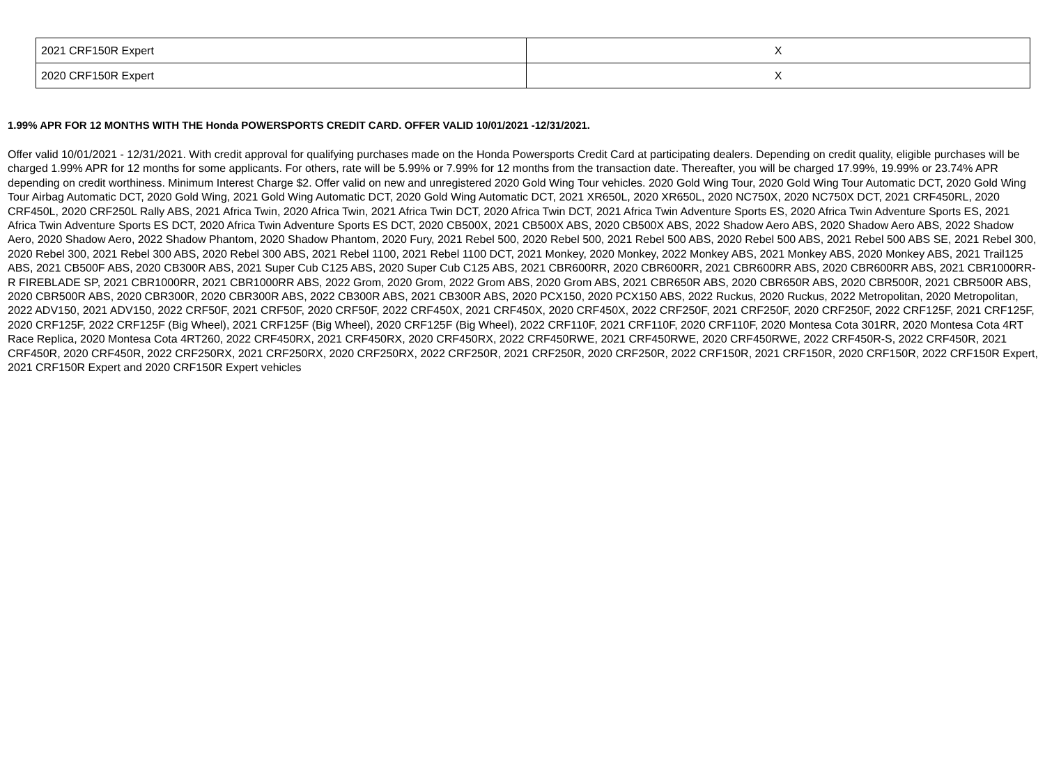| 2021 CRF150R Expert | X |
| 2020 CRF150R Expert | X |
1.99% APR FOR 12 MONTHS WITH THE Honda POWERSPORTS CREDIT CARD. OFFER VALID 10/01/2021 -12/31/2021.
Offer valid 10/01/2021 - 12/31/2021. With credit approval for qualifying purchases made on the Honda Powersports Credit Card at participating dealers. Depending on credit quality, eligible purchases will be charged 1.99% APR for 12 months for some applicants. For others, rate will be 5.99% or 7.99% for 12 months from the transaction date. Thereafter, you will be charged 17.99%, 19.99% or 23.74% APR depending on credit worthiness. Minimum Interest Charge $2. Offer valid on new and unregistered 2020 Gold Wing Tour vehicles. 2020 Gold Wing Tour, 2020 Gold Wing Tour Automatic DCT, 2020 Gold Wing Tour Airbag Automatic DCT, 2020 Gold Wing, 2021 Gold Wing Automatic DCT, 2020 Gold Wing Automatic DCT, 2021 XR650L, 2020 XR650L, 2020 NC750X, 2020 NC750X DCT, 2021 CRF450RL, 2020 CRF450L, 2020 CRF250L Rally ABS, 2021 Africa Twin, 2020 Africa Twin, 2021 Africa Twin DCT, 2020 Africa Twin DCT, 2021 Africa Twin Adventure Sports ES, 2020 Africa Twin Adventure Sports ES, 2021 Africa Twin Adventure Sports ES DCT, 2020 Africa Twin Adventure Sports ES DCT, 2020 CB500X, 2021 CB500X ABS, 2020 CB500X ABS, 2022 Shadow Aero ABS, 2020 Shadow Aero ABS, 2022 Shadow Aero, 2020 Shadow Aero, 2022 Shadow Phantom, 2020 Shadow Phantom, 2020 Fury, 2021 Rebel 500, 2020 Rebel 500, 2021 Rebel 500 ABS, 2020 Rebel 500 ABS, 2021 Rebel 500 ABS SE, 2021 Rebel 300, 2020 Rebel 300, 2021 Rebel 300 ABS, 2020 Rebel 300 ABS, 2021 Rebel 1100, 2021 Rebel 1100 DCT, 2021 Monkey, 2020 Monkey, 2022 Monkey ABS, 2021 Monkey ABS, 2020 Monkey ABS, 2021 Trail125 ABS, 2021 CB500F ABS, 2020 CB300R ABS, 2021 Super Cub C125 ABS, 2020 Super Cub C125 ABS, 2021 CBR600RR, 2020 CBR600RR, 2021 CBR600RR ABS, 2020 CBR600RR ABS, 2021 CBR1000RR-R FIREBLADE SP, 2021 CBR1000RR, 2021 CBR1000RR ABS, 2022 Grom, 2020 Grom, 2022 Grom ABS, 2020 Grom ABS, 2021 CBR650R ABS, 2020 CBR650R ABS, 2020 CBR500R, 2021 CBR500R ABS, 2020 CBR500R ABS, 2020 CBR300R, 2020 CBR300R ABS, 2022 CB300R ABS, 2021 CB300R ABS, 2020 PCX150, 2020 PCX150 ABS, 2022 Ruckus, 2020 Ruckus, 2022 Metropolitan, 2020 Metropolitan, 2022 ADV150, 2021 ADV150, 2022 CRF50F, 2021 CRF50F, 2020 CRF50F, 2022 CRF450X, 2021 CRF450X, 2020 CRF450X, 2022 CRF250F, 2021 CRF250F, 2020 CRF250F, 2022 CRF125F, 2021 CRF125F, 2020 CRF125F, 2022 CRF125F (Big Wheel), 2021 CRF125F (Big Wheel), 2020 CRF125F (Big Wheel), 2022 CRF110F, 2021 CRF110F, 2020 CRF110F, 2020 Montesa Cota 301RR, 2020 Montesa Cota 4RT Race Replica, 2020 Montesa Cota 4RT260, 2022 CRF450RX, 2021 CRF450RX, 2020 CRF450RX, 2022 CRF450RWE, 2021 CRF450RWE, 2020 CRF450RWE, 2022 CRF450R-S, 2022 CRF450R, 2021 CRF450R, 2020 CRF450R, 2022 CRF250RX, 2021 CRF250RX, 2020 CRF250RX, 2022 CRF250R, 2021 CRF250R, 2020 CRF250R, 2022 CRF150R, 2021 CRF150R, 2020 CRF150R, 2022 CRF150R Expert, 2021 CRF150R Expert and 2020 CRF150R Expert vehicles